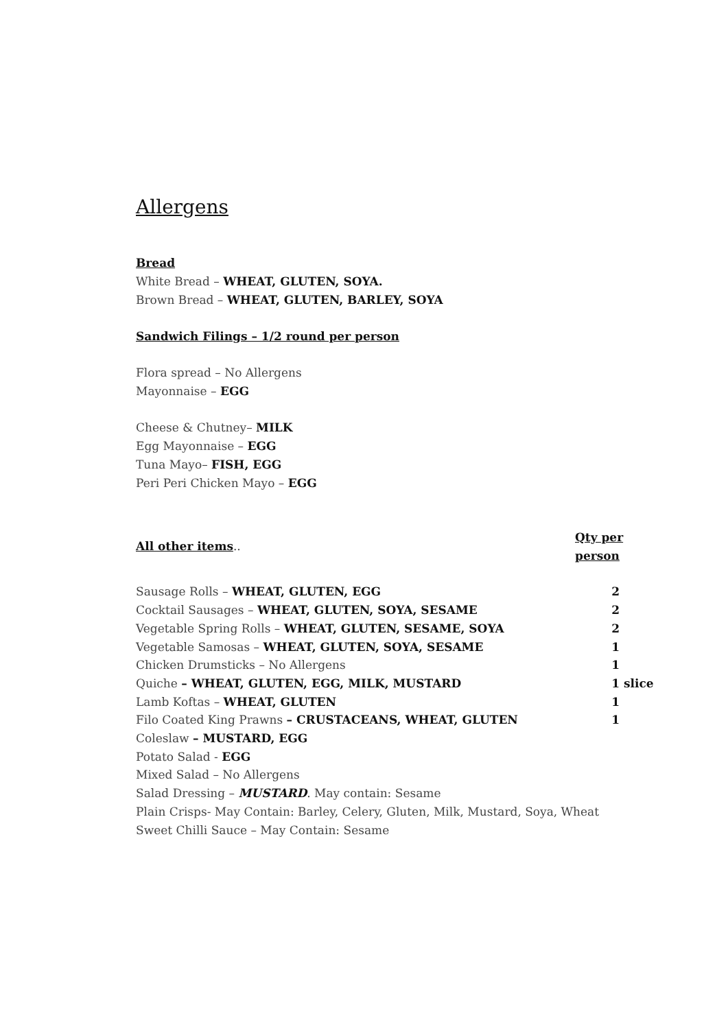Allergens
Bread
White Bread – WHEAT, GLUTEN, SOYA.
Brown Bread – WHEAT, GLUTEN, BARLEY, SOYA
Sandwich Filings – 1/2 round per person
Flora spread – No Allergens
Mayonnaise – EGG
Cheese & Chutney– MILK
Egg Mayonnaise – EGG
Tuna Mayo– FISH, EGG
Peri Peri Chicken Mayo – EGG
| All other items .. | Qty per person |
| Sausage Rolls – WHEAT, GLUTEN, EGG | 2 |
| Cocktail Sausages – WHEAT, GLUTEN, SOYA, SESAME | 2 |
| Vegetable Spring Rolls – WHEAT, GLUTEN, SESAME, SOYA | 2 |
| Vegetable Samosas – WHEAT, GLUTEN, SOYA, SESAME | 1 |
| Chicken Drumsticks – No Allergens | 1 |
| Quiche – WHEAT, GLUTEN, EGG, MILK, MUSTARD | 1 slice |
| Lamb Koftas – WHEAT, GLUTEN | 1 |
| Filo Coated King Prawns – CRUSTACEANS, WHEAT, GLUTEN | 1 |
| Coleslaw – MUSTARD, EGG | |
| Potato Salad - EGG | |
| Mixed Salad – No Allergens | |
| Salad Dressing – MUSTARD . May contain: Sesame | |
| Plain Crisps- May Contain: Barley, Celery, Gluten, Milk, Mustard, Soya, Wheat | |
| Sweet Chilli Sauce – May Contain: Sesame | |